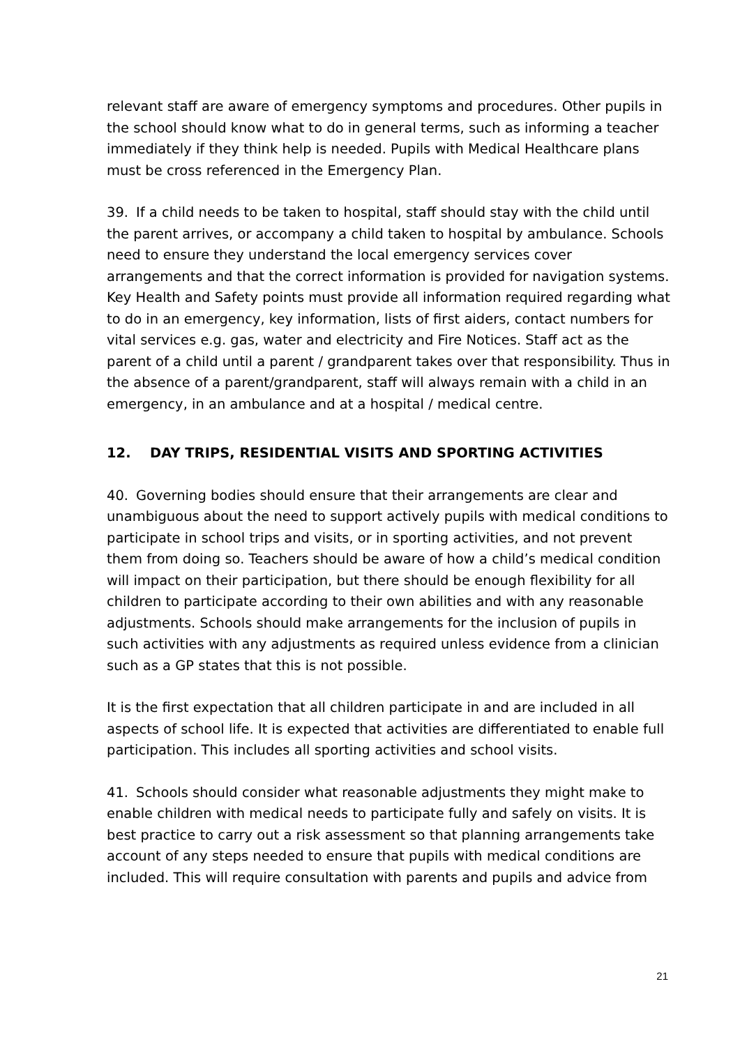relevant staff are aware of emergency symptoms and procedures. Other pupils in the school should know what to do in general terms, such as informing a teacher immediately if they think help is needed. Pupils with Medical Healthcare plans must be cross referenced in the Emergency Plan.
39. If a child needs to be taken to hospital, staff should stay with the child until the parent arrives, or accompany a child taken to hospital by ambulance. Schools need to ensure they understand the local emergency services cover arrangements and that the correct information is provided for navigation systems. Key Health and Safety points must provide all information required regarding what to do in an emergency, key information, lists of first aiders, contact numbers for vital services e.g. gas, water and electricity and Fire Notices. Staff act as the parent of a child until a parent / grandparent takes over that responsibility. Thus in the absence of a parent/grandparent, staff will always remain with a child in an emergency, in an ambulance and at a hospital / medical centre.
12. DAY TRIPS, RESIDENTIAL VISITS AND SPORTING ACTIVITIES
40. Governing bodies should ensure that their arrangements are clear and unambiguous about the need to support actively pupils with medical conditions to participate in school trips and visits, or in sporting activities, and not prevent them from doing so. Teachers should be aware of how a child’s medical condition will impact on their participation, but there should be enough flexibility for all children to participate according to their own abilities and with any reasonable adjustments. Schools should make arrangements for the inclusion of pupils in such activities with any adjustments as required unless evidence from a clinician such as a GP states that this is not possible.
It is the first expectation that all children participate in and are included in all aspects of school life. It is expected that activities are differentiated to enable full participation. This includes all sporting activities and school visits.
41. Schools should consider what reasonable adjustments they might make to enable children with medical needs to participate fully and safely on visits. It is best practice to carry out a risk assessment so that planning arrangements take account of any steps needed to ensure that pupils with medical conditions are included. This will require consultation with parents and pupils and advice from
21